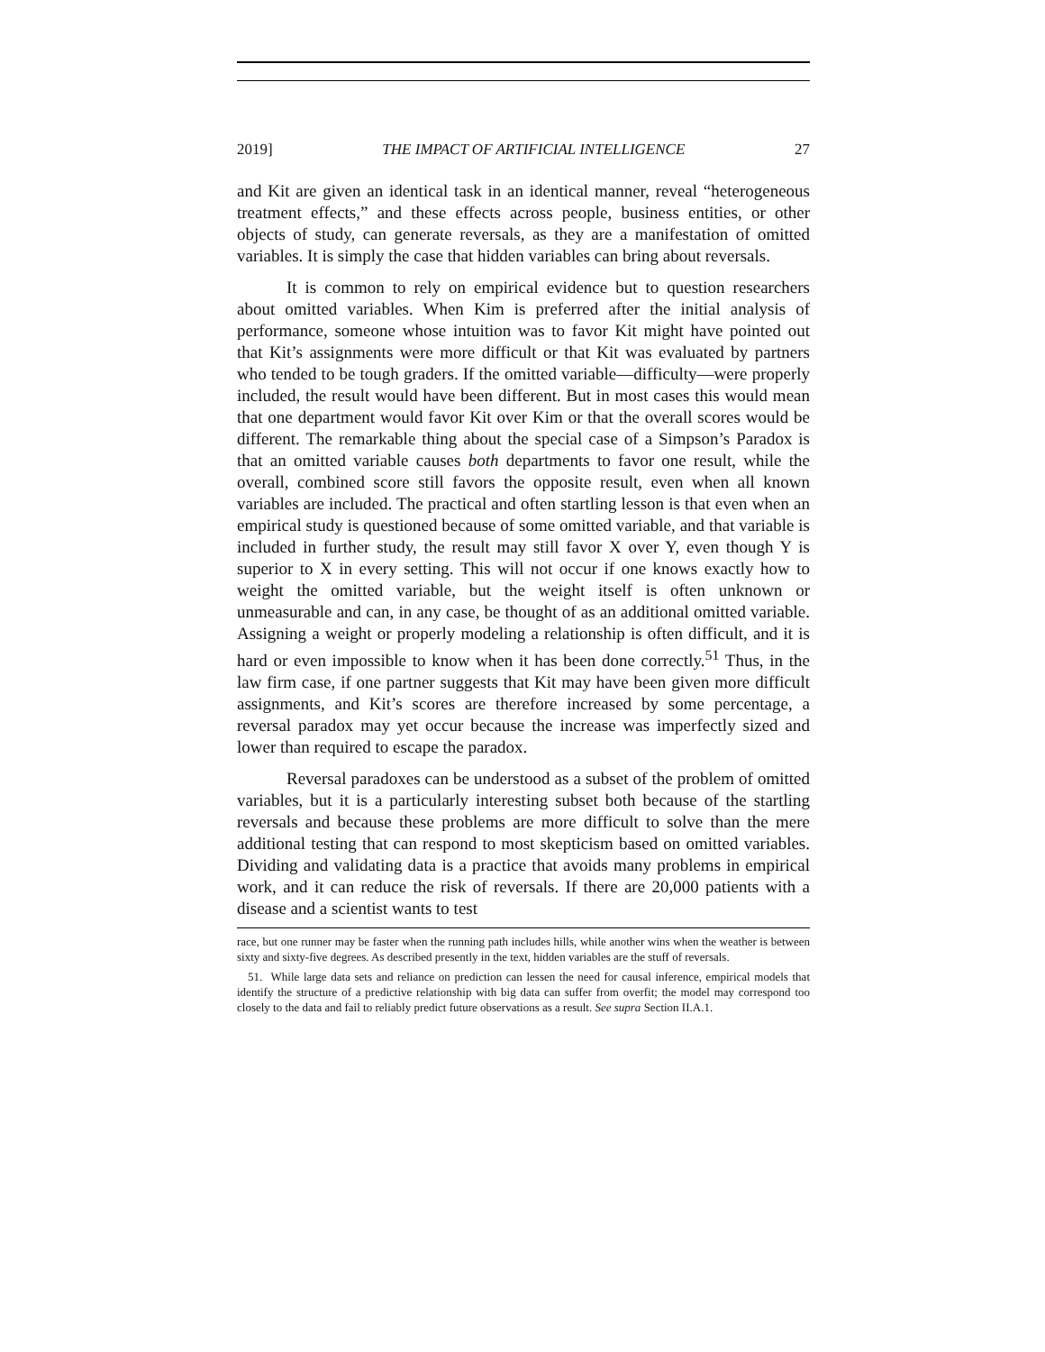2019] THE IMPACT OF ARTIFICIAL INTELLIGENCE 27
and Kit are given an identical task in an identical manner, reveal “heterogeneous treatment effects,” and these effects across people, business entities, or other objects of study, can generate reversals, as they are a manifestation of omitted variables. It is simply the case that hidden variables can bring about reversals.
It is common to rely on empirical evidence but to question researchers about omitted variables. When Kim is preferred after the initial analysis of performance, someone whose intuition was to favor Kit might have pointed out that Kit’s assignments were more difficult or that Kit was evaluated by partners who tended to be tough graders. If the omitted variable—difficulty—were properly included, the result would have been different. But in most cases this would mean that one department would favor Kit over Kim or that the overall scores would be different. The remarkable thing about the special case of a Simpson’s Paradox is that an omitted variable causes both departments to favor one result, while the overall, combined score still favors the opposite result, even when all known variables are included. The practical and often startling lesson is that even when an empirical study is questioned because of some omitted variable, and that variable is included in further study, the result may still favor X over Y, even though Y is superior to X in every setting. This will not occur if one knows exactly how to weight the omitted variable, but the weight itself is often unknown or unmeasurable and can, in any case, be thought of as an additional omitted variable. Assigning a weight or properly modeling a relationship is often difficult, and it is hard or even impossible to know when it has been done correctly.<sup>51</sup> Thus, in the law firm case, if one partner suggests that Kit may have been given more difficult assignments, and Kit’s scores are therefore increased by some percentage, a reversal paradox may yet occur because the increase was imperfectly sized and lower than required to escape the paradox.
Reversal paradoxes can be understood as a subset of the problem of omitted variables, but it is a particularly interesting subset both because of the startling reversals and because these problems are more difficult to solve than the mere additional testing that can respond to most skepticism based on omitted variables. Dividing and validating data is a practice that avoids many problems in empirical work, and it can reduce the risk of reversals. If there are 20,000 patients with a disease and a scientist wants to test
race, but one runner may be faster when the running path includes hills, while another wins when the weather is between sixty and sixty-five degrees. As described presently in the text, hidden variables are the stuff of reversals.
51. While large data sets and reliance on prediction can lessen the need for causal inference, empirical models that identify the structure of a predictive relationship with big data can suffer from overfit; the model may correspond too closely to the data and fail to reliably predict future observations as a result. See supra Section II.A.1.